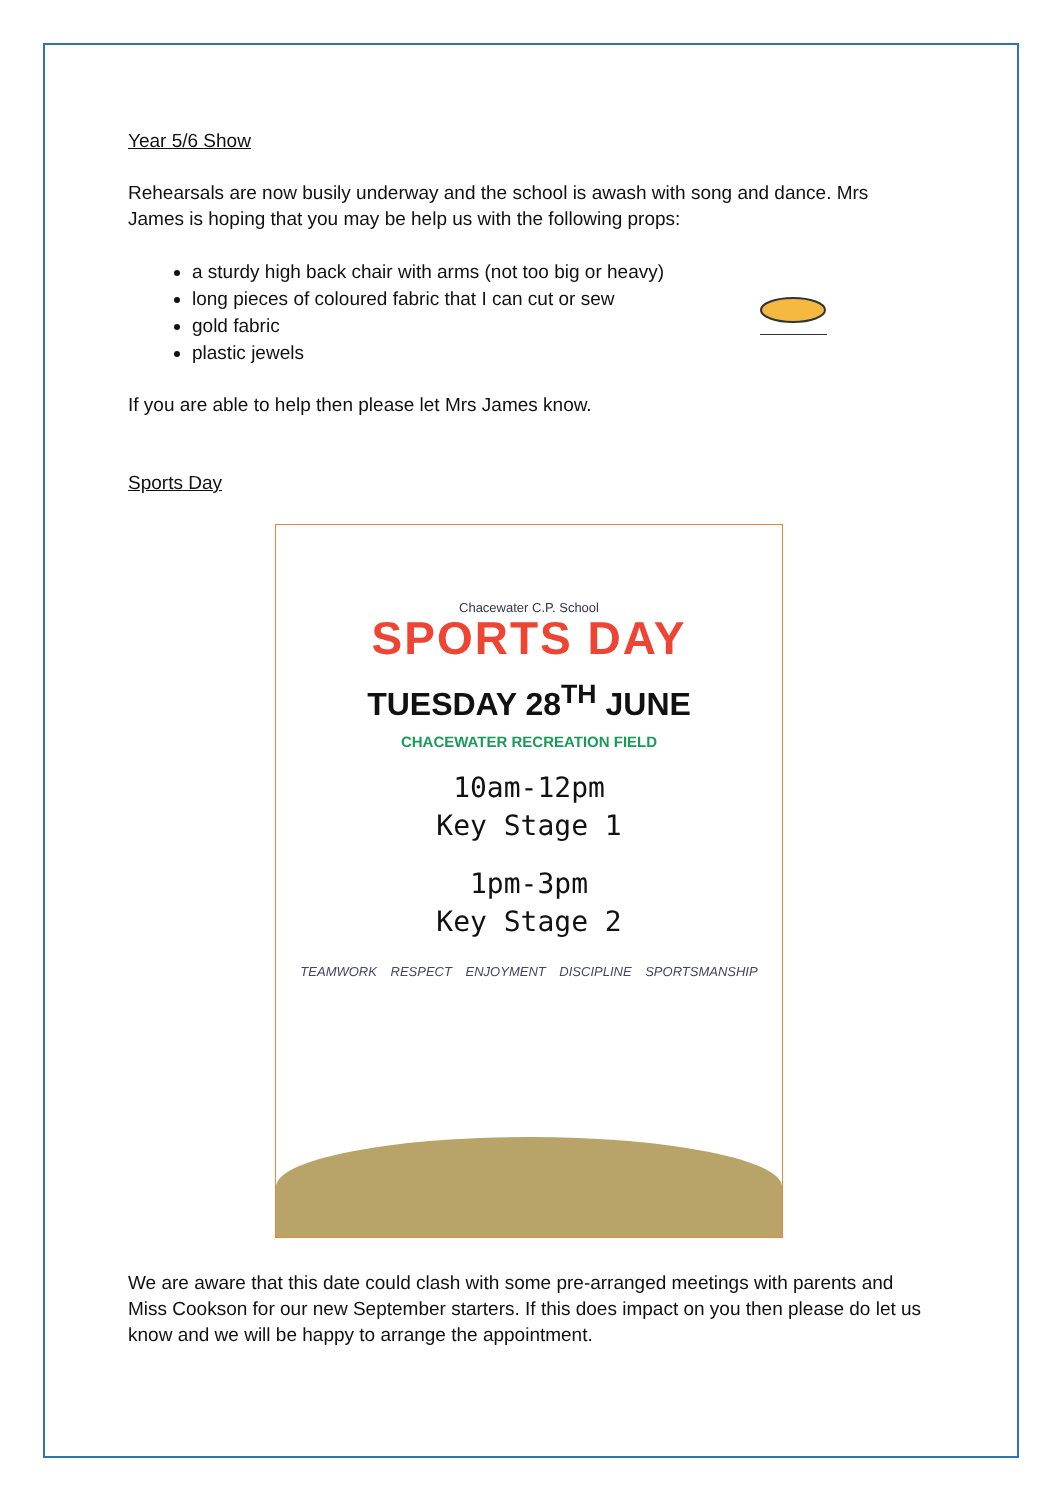Year 5/6 Show
Rehearsals are now busily underway and the school is awash with song and dance. Mrs James is hoping that you may be help us with the following props:
a sturdy high back chair with arms (not too big or heavy)
long pieces of coloured fabric that I can cut or sew
gold fabric
plastic jewels
If you are able to help then please let Mrs James know.
Sports Day
Chacewater C.P. School
SPORTS DAY
TUESDAY 28<sup>TH</sup> JUNE
CHACEWATER RECREATION FIELD
10am-12pm
Key Stage 1
1pm-3pm
Key Stage 2
TEAMWORK RESPECT ENJOYMENT DISCIPLINE SPORTSMANSHIP
We are aware that this date could clash with some pre-arranged meetings with parents and Miss Cookson for our new September starters. If this does impact on you then please do let us know and we will be happy to arrange the appointment.